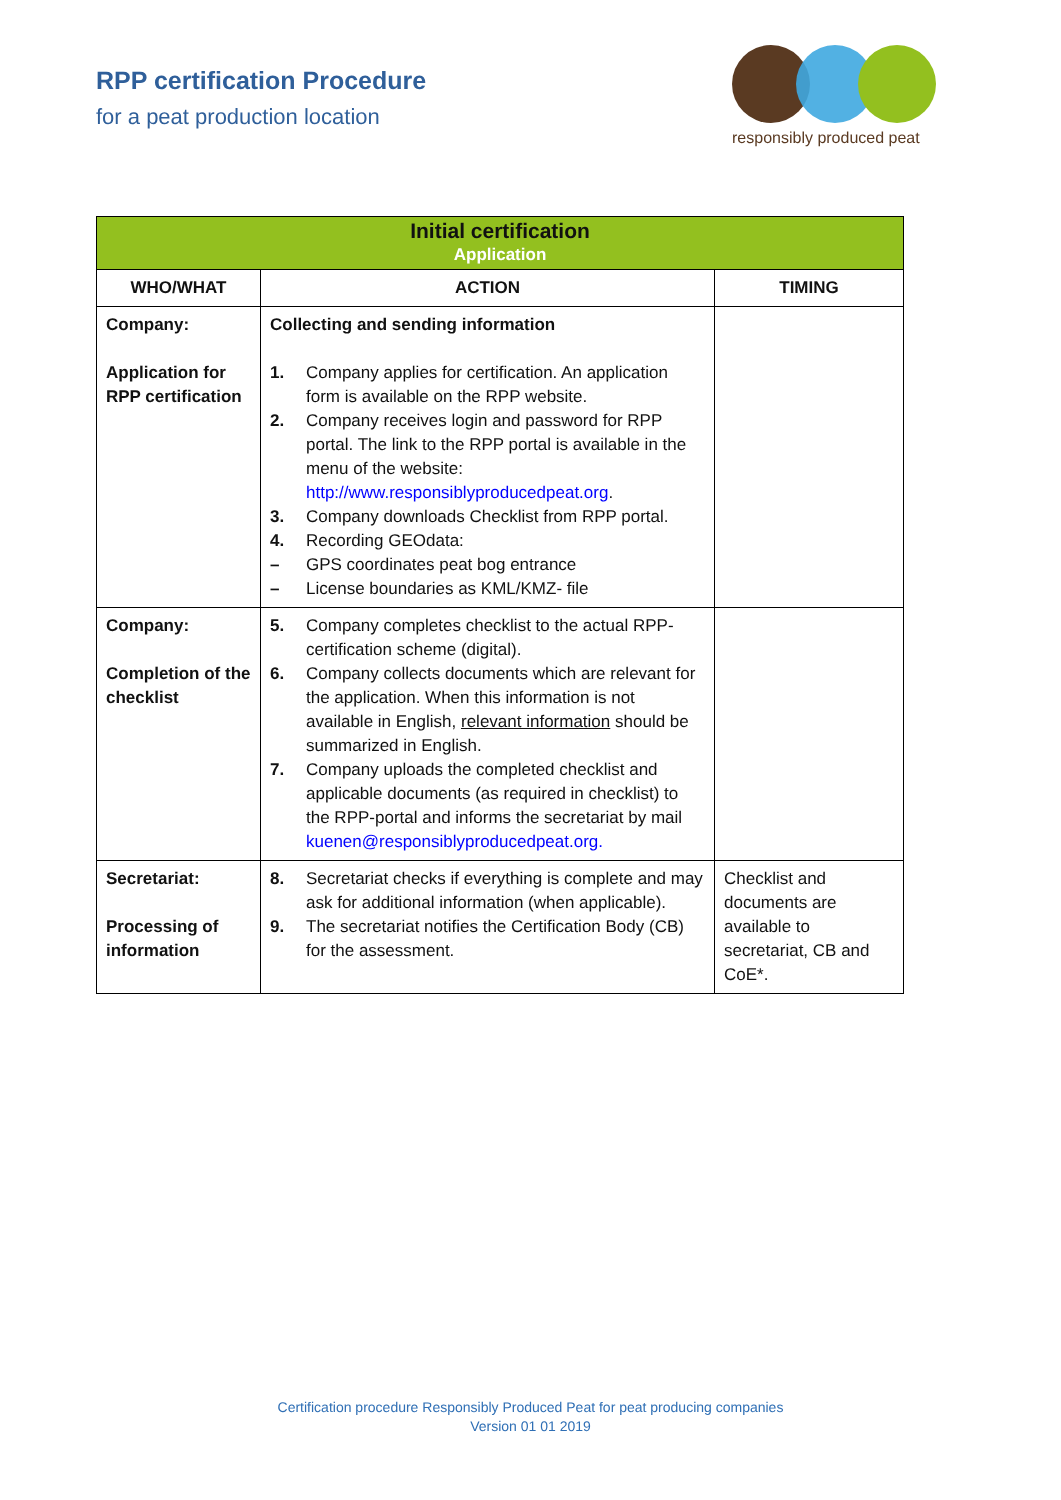RPP certification Procedure
for a peat production location
responsibly produced peat
| Initial certification Application | | |
| WHO/WHAT | ACTION | TIMING |
| Company: Application for RPP certification | Collecting and sending information 1. Company applies for certification. An application form is available on the RPP website. 2. Company receives login and password for RPP portal. The link to the RPP portal is available in the menu of the website: http://www.responsiblyproducedpeat.org . 3. Company downloads Checklist from RPP portal. 4. Recording GEOdata: – GPS coordinates peat bog entrance – License boundaries as KML/KMZ- file | |
| Company: Completion of the checklist | 5. Company completes checklist to the actual RPP-certification scheme (digital). 6. Company collects documents which are relevant for the application. When this information is not available in English, relevant information should be summarized in English. 7. Company uploads the completed checklist and applicable documents (as required in checklist) to the RPP-portal and informs the secretariat by mail kuenen@responsiblyproducedpeat.org. | |
| Secretariat: Processing of information | 8. Secretariat checks if everything is complete and may ask for additional information (when applicable). 9. The secretariat notifies the Certification Body (CB) for the assessment. | Checklist and documents are available to secretariat, CB and CoE*. |
Certification procedure Responsibly Produced Peat for peat producing companies
Version 01 01 2019